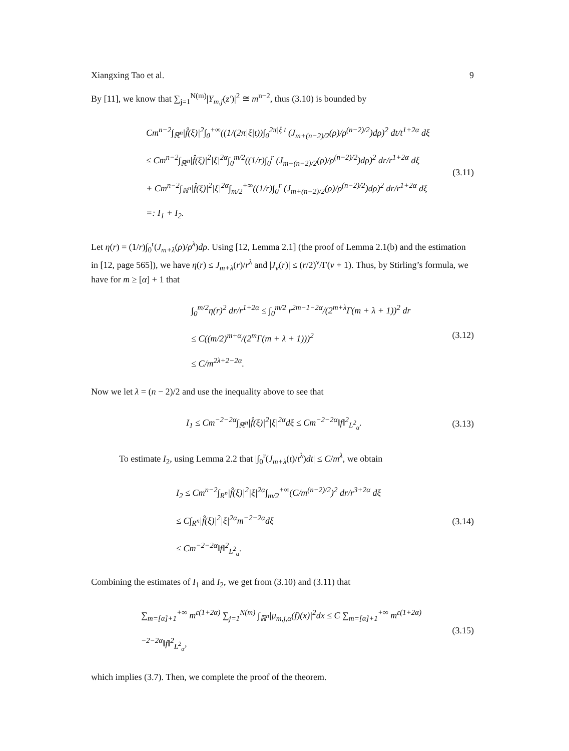Xiangxing Tao et al. 9
By [11], we know that ∑<sub>j=1</sub><sup>N(m)</sup>|Y<sub>m,j</sub>(z′)|<sup>2</sup> ≅ m<sup>n−2</sup>, thus (3.10) is bounded by
Cm<sup>n−2</sup>∫<sub>ℝ<sup>n</sup></sub>|f̂(ξ)|<sup>2</sup>∫<sub>0</sub><sup>+∞</sup>((1/(2π|ξ|t))∫<sub>0</sub><sup>2π|ξ|t</sup> (J<sub>m+(n−2)/2</sub>(ρ)/ρ<sup>(n−2)/2</sup>)dρ)<sup>2</sup> dt/t<sup>1+2α</sup> dξ
≤ Cm<sup>n−2</sup>∫<sub>ℝ<sup>n</sup></sub>|f̂(ξ)|<sup>2</sup>|ξ|<sup>2α</sup>∫<sub>0</sub><sup>m/2</sup>((1/r)∫<sub>0</sub><sup>r</sup> (J<sub>m+(n−2)/2</sub>(ρ)/ρ<sup>(n−2)/2</sup>)dρ)<sup>2</sup> dr/r<sup>1+2α</sup> dξ
+ Cm<sup>n−2</sup>∫<sub>ℝ<sup>n</sup></sub>|f̂(ξ)|<sup>2</sup>|ξ|<sup>2α</sup>∫<sub>m/2</sub><sup>+∞</sup>((1/r)∫<sub>0</sub><sup>r</sup> (J<sub>m+(n−2)/2</sub>(ρ)/ρ<sup>(n−2)/2</sup>)dρ)<sup>2</sup> dr/r<sup>1+2α</sup> dξ
=: I<sub>1</sub> + I<sub>2</sub>.
(3.11)
Let η(r) = (1/r)∫<sub>0</sub><sup>r</sup>(J<sub>m+λ</sub>(ρ)/ρ<sup>λ</sup>)dρ. Using [12, Lemma 2.1] (the proof of Lemma 2.1(b) and the estimation in [12, page 565]), we have η(r) ≤ J<sub>m+λ</sub>(r)/r<sup>λ</sup> and |J<sub>ν</sub>(r)| ≤ (r/2)<sup>ν</sup>/Γ(ν + 1). Thus, by Stirling’s formula, we have for m ≥ [α] + 1 that
∫<sub>0</sub><sup>m/2</sup>η(r)<sup>2</sup> dr/r<sup>1+2α</sup> ≤ ∫<sub>0</sub><sup>m/2</sup> r<sup>2m−1−2α</sup>/(2<sup>m+λ</sup>Γ(m + λ + 1))<sup>2</sup> dr
≤ C((m/2)<sup>m+α</sup>/(2<sup>m</sup>Γ(m + λ + 1)))<sup>2</sup>
≤ C/m<sup>2λ+2−2α</sup>.
(3.12)
Now we let λ = (n − 2)/2 and use the inequality above to see that
I<sub>1</sub> ≤ Cm<sup>−2−2α</sup>∫<sub>ℝ<sup>n</sup></sub>|f̂(ξ)|<sup>2</sup>|ξ|<sup>2α</sup>dξ ≤ Cm<sup>−2−2α</sup>‖f‖<sup>2</sup><sub>L<sup>2</sup><sub>α</sub></sub>.
(3.13)
To estimate I<sub>2</sub>, using Lemma 2.2 that |∫<sub>0</sub><sup>r</sup>(J<sub>m+λ</sub>(t)/t<sup>λ</sup>)dt| ≤ C/m<sup>λ</sup>, we obtain
I<sub>2</sub> ≤ Cm<sup>n−2</sup>∫<sub>R<sup>n</sup></sub>|f̂(ξ)|<sup>2</sup>|ξ|<sup>2α</sup>∫<sub>m/2</sub><sup>+∞</sup>(C/m<sup>(n−2)/2</sup>)<sup>2</sup> dr/r<sup>3+2α</sup> dξ
≤ C∫<sub>R<sup>n</sup></sub>|f̂(ξ)|<sup>2</sup>|ξ|<sup>2α</sup>m<sup>−2−2α</sup>dξ
≤ Cm<sup>−2−2α</sup>‖f‖<sup>2</sup><sub>L<sup>2</sup><sub>α</sub></sub>.
(3.14)
Combining the estimates of I<sub>1</sub> and I<sub>2</sub>, we get from (3.10) and (3.11) that
∑<sub>m=[α]+1</sub><sup>+∞</sup> m<sup>ε(1+2α)</sup> ∑<sub>j=1</sub><sup>N(m)</sup> ∫<sub>ℝ<sup>n</sup></sub>|μ<sub>m,j,α</sub>(f)(x)|<sup>2</sup>dx ≤ C ∑<sub>m=[α]+1</sub><sup>+∞</sup> m<sup>ε(1+2α)−2−2α</sup>‖f‖<sup>2</sup><sub>L<sup>2</sup><sub>α</sub></sub>,
(3.15)
which implies (3.7). Then, we complete the proof of the theorem.